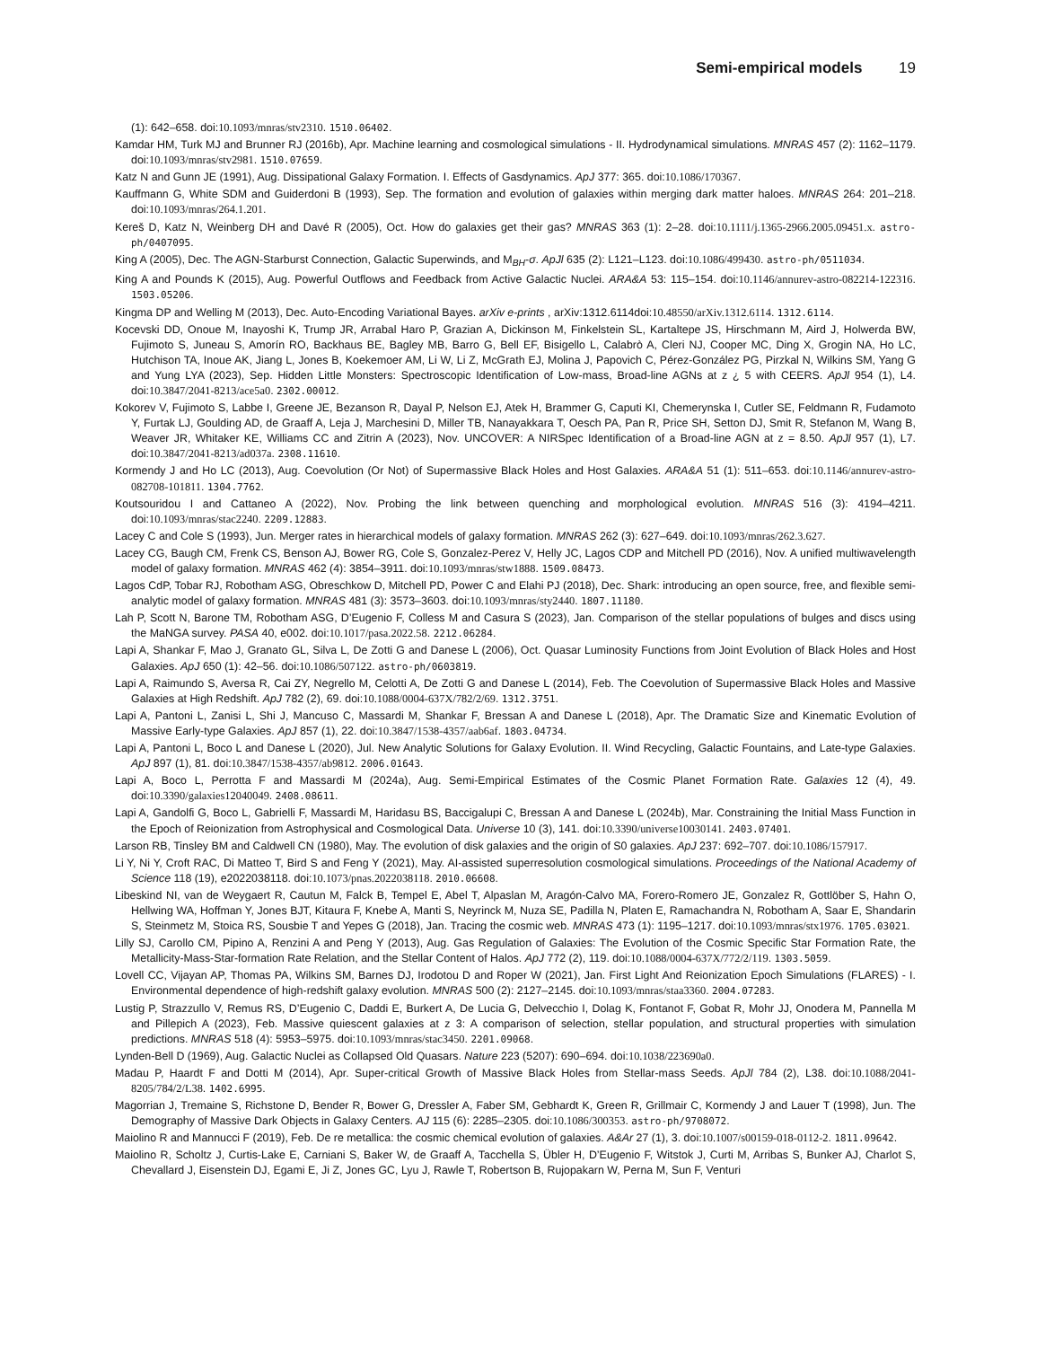Semi-empirical models 19
(1): 642–658. doi:10.1093/mnras/stv2310. 1510.06402.
Kamdar HM, Turk MJ and Brunner RJ (2016b), Apr. Machine learning and cosmological simulations - II. Hydrodynamical simulations. MNRAS 457 (2): 1162–1179. doi:10.1093/mnras/stv2981. 1510.07659.
Katz N and Gunn JE (1991), Aug. Dissipational Galaxy Formation. I. Effects of Gasdynamics. ApJ 377: 365. doi:10.1086/170367.
Kauffmann G, White SDM and Guiderdoni B (1993), Sep. The formation and evolution of galaxies within merging dark matter haloes. MNRAS 264: 201–218. doi:10.1093/mnras/264.1.201.
Kereš D, Katz N, Weinberg DH and Davé R (2005), Oct. How do galaxies get their gas? MNRAS 363 (1): 2–28. doi:10.1111/j.1365-2966.2005.09451.x. astro-ph/0407095.
King A (2005), Dec. The AGN-Starburst Connection, Galactic Superwinds, and M<sub>BH</sub>-σ. ApJl 635 (2): L121–L123. doi:10.1086/499430. astro-ph/0511034.
King A and Pounds K (2015), Aug. Powerful Outflows and Feedback from Active Galactic Nuclei. ARA&A 53: 115–154. doi:10.1146/annurev-astro-082214-122316. 1503.05206.
Kingma DP and Welling M (2013), Dec. Auto-Encoding Variational Bayes. arXiv e-prints , arXiv:1312.6114doi:10.48550/arXiv.1312.6114. 1312.6114.
Kocevski DD, Onoue M, Inayoshi K, Trump JR, Arrabal Haro P, Grazian A, Dickinson M, Finkelstein SL, Kartaltepe JS, Hirschmann M, Aird J, Holwerda BW, Fujimoto S, Juneau S, Amorín RO, Backhaus BE, Bagley MB, Barro G, Bell EF, Bisigello L, Calabrò A, Cleri NJ, Cooper MC, Ding X, Grogin NA, Ho LC, Hutchison TA, Inoue AK, Jiang L, Jones B, Koekemoer AM, Li W, Li Z, McGrath EJ, Molina J, Papovich C, Pérez-González PG, Pirzkal N, Wilkins SM, Yang G and Yung LYA (2023), Sep. Hidden Little Monsters: Spectroscopic Identification of Low-mass, Broad-line AGNs at z ¿ 5 with CEERS. ApJl 954 (1), L4. doi:10.3847/2041-8213/ace5a0. 2302.00012.
Kokorev V, Fujimoto S, Labbe I, Greene JE, Bezanson R, Dayal P, Nelson EJ, Atek H, Brammer G, Caputi KI, Chemerynska I, Cutler SE, Feldmann R, Fudamoto Y, Furtak LJ, Goulding AD, de Graaff A, Leja J, Marchesini D, Miller TB, Nanayakkara T, Oesch PA, Pan R, Price SH, Setton DJ, Smit R, Stefanon M, Wang B, Weaver JR, Whitaker KE, Williams CC and Zitrin A (2023), Nov. UNCOVER: A NIRSpec Identification of a Broad-line AGN at z = 8.50. ApJl 957 (1), L7. doi:10.3847/2041-8213/ad037a. 2308.11610.
Kormendy J and Ho LC (2013), Aug. Coevolution (Or Not) of Supermassive Black Holes and Host Galaxies. ARA&A 51 (1): 511–653. doi:10.1146/annurev-astro-082708-101811. 1304.7762.
Koutsouridou I and Cattaneo A (2022), Nov. Probing the link between quenching and morphological evolution. MNRAS 516 (3): 4194–4211. doi:10.1093/mnras/stac2240. 2209.12883.
Lacey C and Cole S (1993), Jun. Merger rates in hierarchical models of galaxy formation. MNRAS 262 (3): 627–649. doi:10.1093/mnras/262.3.627.
Lacey CG, Baugh CM, Frenk CS, Benson AJ, Bower RG, Cole S, Gonzalez-Perez V, Helly JC, Lagos CDP and Mitchell PD (2016), Nov. A unified multiwavelength model of galaxy formation. MNRAS 462 (4): 3854–3911. doi:10.1093/mnras/stw1888. 1509.08473.
Lagos CdP, Tobar RJ, Robotham ASG, Obreschkow D, Mitchell PD, Power C and Elahi PJ (2018), Dec. Shark: introducing an open source, free, and flexible semi-analytic model of galaxy formation. MNRAS 481 (3): 3573–3603. doi:10.1093/mnras/sty2440. 1807.11180.
Lah P, Scott N, Barone TM, Robotham ASG, D’Eugenio F, Colless M and Casura S (2023), Jan. Comparison of the stellar populations of bulges and discs using the MaNGA survey. PASA 40, e002. doi:10.1017/pasa.2022.58. 2212.06284.
Lapi A, Shankar F, Mao J, Granato GL, Silva L, De Zotti G and Danese L (2006), Oct. Quasar Luminosity Functions from Joint Evolution of Black Holes and Host Galaxies. ApJ 650 (1): 42–56. doi:10.1086/507122. astro-ph/0603819.
Lapi A, Raimundo S, Aversa R, Cai ZY, Negrello M, Celotti A, De Zotti G and Danese L (2014), Feb. The Coevolution of Supermassive Black Holes and Massive Galaxies at High Redshift. ApJ 782 (2), 69. doi:10.1088/0004-637X/782/2/69. 1312.3751.
Lapi A, Pantoni L, Zanisi L, Shi J, Mancuso C, Massardi M, Shankar F, Bressan A and Danese L (2018), Apr. The Dramatic Size and Kinematic Evolution of Massive Early-type Galaxies. ApJ 857 (1), 22. doi:10.3847/1538-4357/aab6af. 1803.04734.
Lapi A, Pantoni L, Boco L and Danese L (2020), Jul. New Analytic Solutions for Galaxy Evolution. II. Wind Recycling, Galactic Fountains, and Late-type Galaxies. ApJ 897 (1), 81. doi:10.3847/1538-4357/ab9812. 2006.01643.
Lapi A, Boco L, Perrotta F and Massardi M (2024a), Aug. Semi-Empirical Estimates of the Cosmic Planet Formation Rate. Galaxies 12 (4), 49. doi:10.3390/galaxies12040049. 2408.08611.
Lapi A, Gandolfi G, Boco L, Gabrielli F, Massardi M, Haridasu BS, Baccigalupi C, Bressan A and Danese L (2024b), Mar. Constraining the Initial Mass Function in the Epoch of Reionization from Astrophysical and Cosmological Data. Universe 10 (3), 141. doi:10.3390/universe10030141. 2403.07401.
Larson RB, Tinsley BM and Caldwell CN (1980), May. The evolution of disk galaxies and the origin of S0 galaxies. ApJ 237: 692–707. doi:10.1086/157917.
Li Y, Ni Y, Croft RAC, Di Matteo T, Bird S and Feng Y (2021), May. AI-assisted superresolution cosmological simulations. Proceedings of the National Academy of Science 118 (19), e2022038118. doi:10.1073/pnas.2022038118. 2010.06608.
Libeskind NI, van de Weygaert R, Cautun M, Falck B, Tempel E, Abel T, Alpaslan M, Aragón-Calvo MA, Forero-Romero JE, Gonzalez R, Gottlöber S, Hahn O, Hellwing WA, Hoffman Y, Jones BJT, Kitaura F, Knebe A, Manti S, Neyrinck M, Nuza SE, Padilla N, Platen E, Ramachandra N, Robotham A, Saar E, Shandarin S, Steinmetz M, Stoica RS, Sousbie T and Yepes G (2018), Jan. Tracing the cosmic web. MNRAS 473 (1): 1195–1217. doi:10.1093/mnras/stx1976. 1705.03021.
Lilly SJ, Carollo CM, Pipino A, Renzini A and Peng Y (2013), Aug. Gas Regulation of Galaxies: The Evolution of the Cosmic Specific Star Formation Rate, the Metallicity-Mass-Star-formation Rate Relation, and the Stellar Content of Halos. ApJ 772 (2), 119. doi:10.1088/0004-637X/772/2/119. 1303.5059.
Lovell CC, Vijayan AP, Thomas PA, Wilkins SM, Barnes DJ, Irodotou D and Roper W (2021), Jan. First Light And Reionization Epoch Simulations (FLARES) - I. Environmental dependence of high-redshift galaxy evolution. MNRAS 500 (2): 2127–2145. doi:10.1093/mnras/staa3360. 2004.07283.
Lustig P, Strazzullo V, Remus RS, D’Eugenio C, Daddi E, Burkert A, De Lucia G, Delvecchio I, Dolag K, Fontanot F, Gobat R, Mohr JJ, Onodera M, Pannella M and Pillepich A (2023), Feb. Massive quiescent galaxies at z 3: A comparison of selection, stellar population, and structural properties with simulation predictions. MNRAS 518 (4): 5953–5975. doi:10.1093/mnras/stac3450. 2201.09068.
Lynden-Bell D (1969), Aug. Galactic Nuclei as Collapsed Old Quasars. Nature 223 (5207): 690–694. doi:10.1038/223690a0.
Madau P, Haardt F and Dotti M (2014), Apr. Super-critical Growth of Massive Black Holes from Stellar-mass Seeds. ApJl 784 (2), L38. doi:10.1088/2041-8205/784/2/L38. 1402.6995.
Magorrian J, Tremaine S, Richstone D, Bender R, Bower G, Dressler A, Faber SM, Gebhardt K, Green R, Grillmair C, Kormendy J and Lauer T (1998), Jun. The Demography of Massive Dark Objects in Galaxy Centers. AJ 115 (6): 2285–2305. doi:10.1086/300353. astro-ph/9708072.
Maiolino R and Mannucci F (2019), Feb. De re metallica: the cosmic chemical evolution of galaxies. A&Ar 27 (1), 3. doi:10.1007/s00159-018-0112-2. 1811.09642.
Maiolino R, Scholtz J, Curtis-Lake E, Carniani S, Baker W, de Graaff A, Tacchella S, Übler H, D’Eugenio F, Witstok J, Curti M, Arribas S, Bunker AJ, Charlot S, Chevallard J, Eisenstein DJ, Egami E, Ji Z, Jones GC, Lyu J, Rawle T, Robertson B, Rujopakarn W, Perna M, Sun F, Venturi